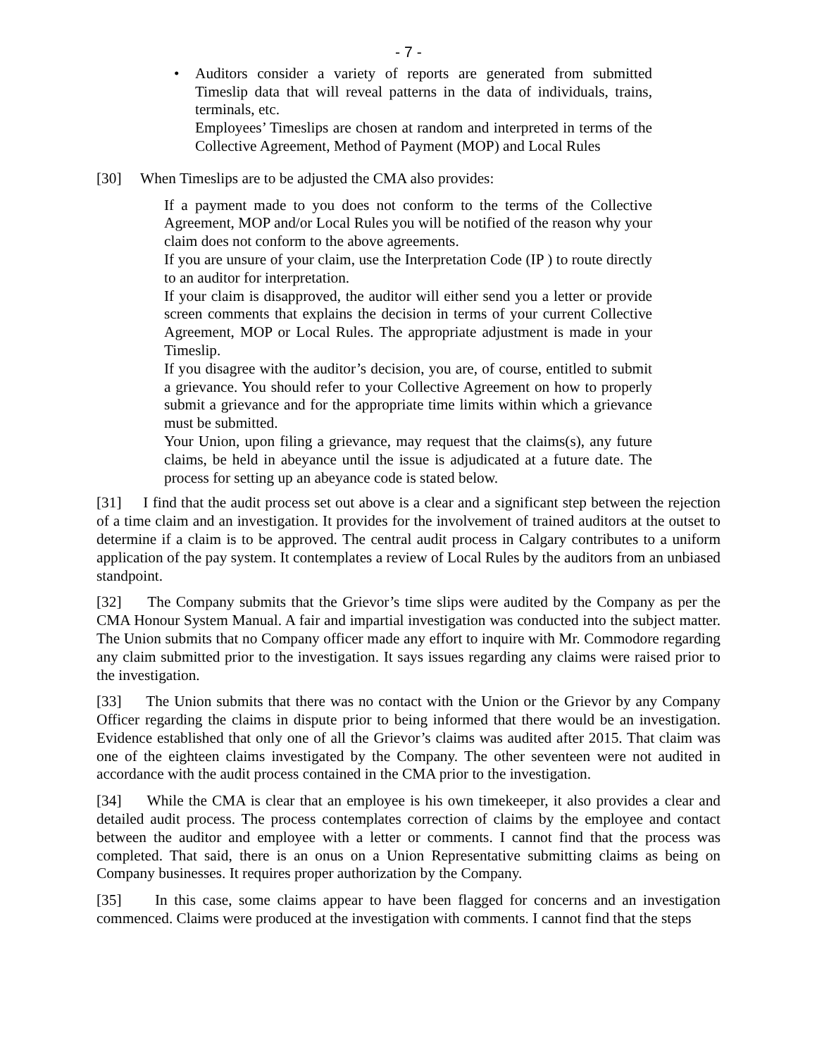- 7 -
• Auditors consider a variety of reports are generated from submitted Timeslip data that will reveal patterns in the data of individuals, trains, terminals, etc.
Employees’ Timeslips are chosen at random and interpreted in terms of the Collective Agreement, Method of Payment (MOP) and Local Rules
[30] When Timeslips are to be adjusted the CMA also provides:
If a payment made to you does not conform to the terms of the Collective Agreement, MOP and/or Local Rules you will be notified of the reason why your claim does not conform to the above agreements.
If you are unsure of your claim, use the Interpretation Code (IP ) to route directly to an auditor for interpretation.
If your claim is disapproved, the auditor will either send you a letter or provide screen comments that explains the decision in terms of your current Collective Agreement, MOP or Local Rules. The appropriate adjustment is made in your Timeslip.
If you disagree with the auditor’s decision, you are, of course, entitled to submit a grievance. You should refer to your Collective Agreement on how to properly submit a grievance and for the appropriate time limits within which a grievance must be submitted.
Your Union, upon filing a grievance, may request that the claims(s), any future claims, be held in abeyance until the issue is adjudicated at a future date. The process for setting up an abeyance code is stated below.
[31] I find that the audit process set out above is a clear and a significant step between the rejection of a time claim and an investigation. It provides for the involvement of trained auditors at the outset to determine if a claim is to be approved. The central audit process in Calgary contributes to a uniform application of the pay system. It contemplates a review of Local Rules by the auditors from an unbiased standpoint.
[32] The Company submits that the Grievor’s time slips were audited by the Company as per the CMA Honour System Manual. A fair and impartial investigation was conducted into the subject matter. The Union submits that no Company officer made any effort to inquire with Mr. Commodore regarding any claim submitted prior to the investigation. It says issues regarding any claims were raised prior to the investigation.
[33] The Union submits that there was no contact with the Union or the Grievor by any Company Officer regarding the claims in dispute prior to being informed that there would be an investigation. Evidence established that only one of all the Grievor’s claims was audited after 2015. That claim was one of the eighteen claims investigated by the Company. The other seventeen were not audited in accordance with the audit process contained in the CMA prior to the investigation.
[34] While the CMA is clear that an employee is his own timekeeper, it also provides a clear and detailed audit process. The process contemplates correction of claims by the employee and contact between the auditor and employee with a letter or comments. I cannot find that the process was completed. That said, there is an onus on a Union Representative submitting claims as being on Company businesses. It requires proper authorization by the Company.
[35] In this case, some claims appear to have been flagged for concerns and an investigation commenced. Claims were produced at the investigation with comments. I cannot find that the steps